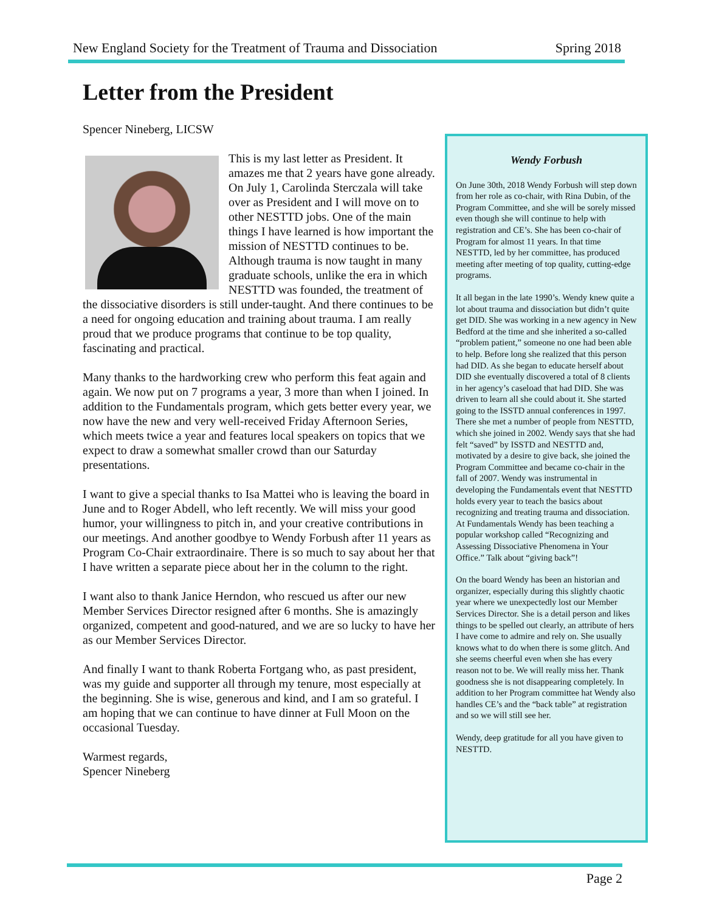New England Society for the Treatment of Trauma and Dissociation Spring 2018
Letter from the President
Spencer Nineberg, LICSW
This is my last letter as President. It amazes me that 2 years have gone already. On July 1, Carolinda Sterczala will take over as President and I will move on to other NESTTD jobs. One of the main things I have learned is how important the mission of NESTTD continues to be. Although trauma is now taught in many graduate schools, unlike the era in which NESTTD was founded, the treatment of the dissociative disorders is still under-taught. And there continues to be a need for ongoing education and training about trauma. I am really proud that we produce programs that continue to be top quality, fascinating and practical.
Many thanks to the hardworking crew who perform this feat again and again. We now put on 7 programs a year, 3 more than when I joined. In addition to the Fundamentals program, which gets better every year, we now have the new and very well-received Friday Afternoon Series, which meets twice a year and features local speakers on topics that we expect to draw a somewhat smaller crowd than our Saturday presentations.
I want to give a special thanks to Isa Mattei who is leaving the board in June and to Roger Abdell, who left recently. We will miss your good humor, your willingness to pitch in, and your creative contributions in our meetings. And another goodbye to Wendy Forbush after 11 years as Program Co-Chair extraordinaire. There is so much to say about her that I have written a separate piece about her in the column to the right.
I want also to thank Janice Herndon, who rescued us after our new Member Services Director resigned after 6 months. She is amazingly organized, competent and good-natured, and we are so lucky to have her as our Member Services Director.
And finally I want to thank Roberta Fortgang who, as past president, was my guide and supporter all through my tenure, most especially at the beginning. She is wise, generous and kind, and I am so grateful. I am hoping that we can continue to have dinner at Full Moon on the occasional Tuesday.
Warmest regards,
Spencer Nineberg
Wendy Forbush
On June 30th, 2018 Wendy Forbush will step down from her role as co-chair, with Rina Dubin, of the Program Committee, and she will be sorely missed even though she will continue to help with registration and CE’s. She has been co-chair of Program for almost 11 years. In that time NESTTD, led by her committee, has produced meeting after meeting of top quality, cutting-edge programs.
It all began in the late 1990’s. Wendy knew quite a lot about trauma and dissociation but didn’t quite get DID. She was working in a new agency in New Bedford at the time and she inherited a so-called “problem patient,” someone no one had been able to help. Before long she realized that this person had DID. As she began to educate herself about DID she eventually discovered a total of 8 clients in her agency’s caseload that had DID. She was driven to learn all she could about it. She started going to the ISSTD annual conferences in 1997. There she met a number of people from NESTTD, which she joined in 2002. Wendy says that she had felt “saved” by ISSTD and NESTTD and, motivated by a desire to give back, she joined the Program Committee and became co-chair in the fall of 2007. Wendy was instrumental in developing the Fundamentals event that NESTTD holds every year to teach the basics about recognizing and treating trauma and dissociation. At Fundamentals Wendy has been teaching a popular workshop called “Recognizing and Assessing Dissociative Phenomena in Your Office.” Talk about “giving back”!
On the board Wendy has been an historian and organizer, especially during this slightly chaotic year where we unexpectedly lost our Member Services Director. She is a detail person and likes things to be spelled out clearly, an attribute of hers I have come to admire and rely on. She usually knows what to do when there is some glitch. And she seems cheerful even when she has every reason not to be. We will really miss her. Thank goodness she is not disappearing completely. In addition to her Program committee hat Wendy also handles CE’s and the “back table” at registration and so we will still see her.
Wendy, deep gratitude for all you have given to NESTTD.
Page 2